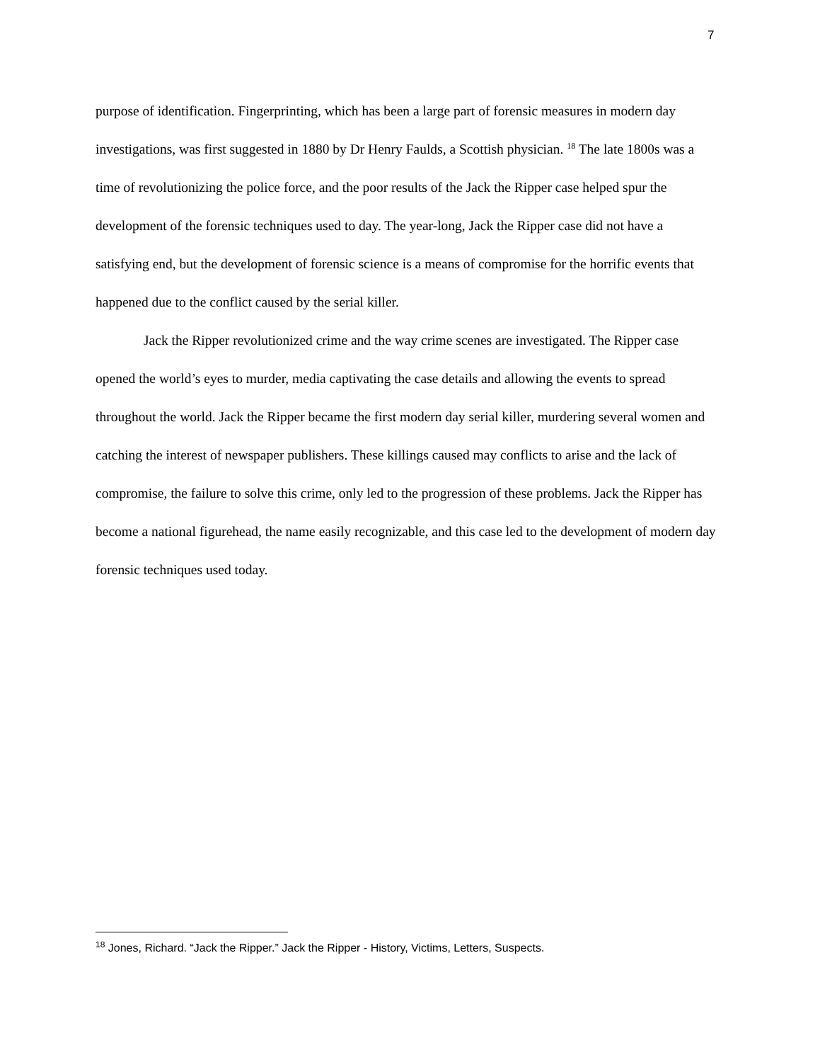7
purpose of identification. Fingerprinting, which has been a large part of forensic measures in modern day investigations, was first suggested in 1880 by Dr Henry Faulds, a Scottish physician. <sup>18</sup> The late 1800s was a time of revolutionizing the police force, and the poor results of the Jack the Ripper case helped spur the development of the forensic techniques used to day. The year-long, Jack the Ripper case did not have a satisfying end, but the development of forensic science is a means of compromise for the horrific events that happened due to the conflict caused by the serial killer.
Jack the Ripper revolutionized crime and the way crime scenes are investigated. The Ripper case opened the world’s eyes to murder, media captivating the case details and allowing the events to spread throughout the world. Jack the Ripper became the first modern day serial killer, murdering several women and catching the interest of newspaper publishers. These killings caused may conflicts to arise and the lack of compromise, the failure to solve this crime, only led to the progression of these problems. Jack the Ripper has become a national figurehead, the name easily recognizable, and this case led to the development of modern day forensic techniques used today.
<sup>18</sup> Jones, Richard. “Jack the Ripper.” Jack the Ripper - History, Victims, Letters, Suspects.